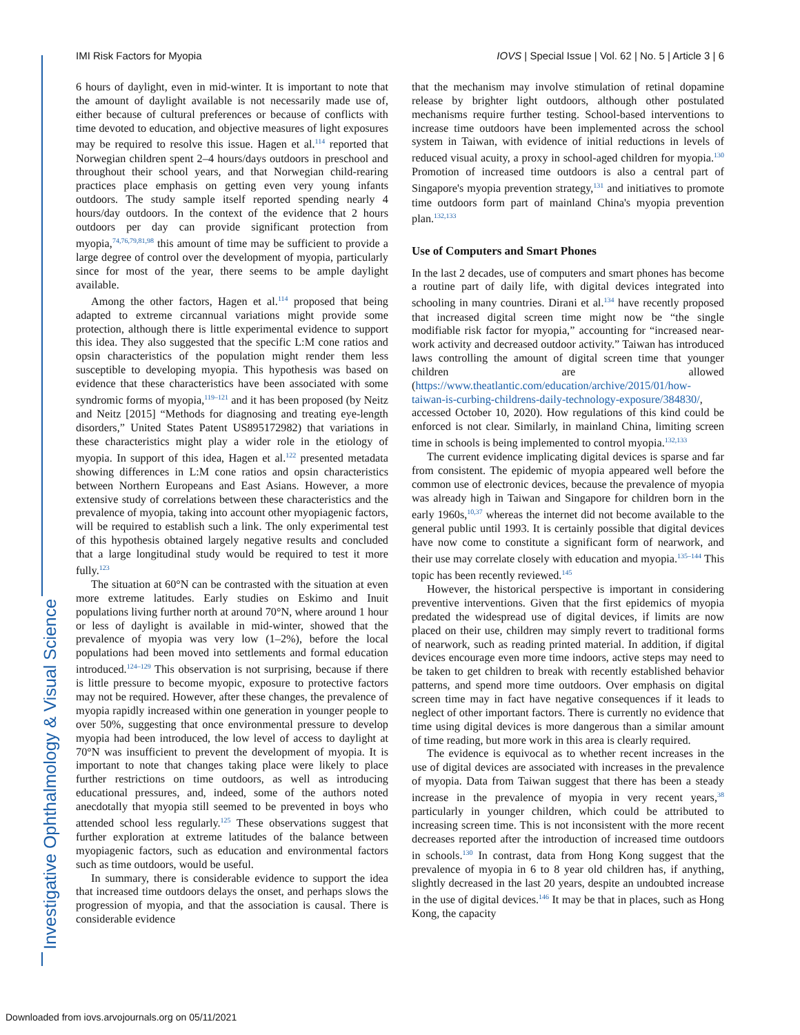Investigative Ophthalmology & Visual Science
IMI Risk Factors for Myopia IOVS | Special Issue | Vol. 62 | No. 5 | Article 3 | 6
6 hours of daylight, even in mid-winter. It is important to note that the amount of daylight available is not necessarily made use of, either because of cultural preferences or because of conflicts with time devoted to education, and objective measures of light exposures may be required to resolve this issue. Hagen et al.<sup>114</sup> reported that Norwegian children spent 2–4 hours/days outdoors in preschool and throughout their school years, and that Norwegian child-rearing practices place emphasis on getting even very young infants outdoors. The study sample itself reported spending nearly 4 hours/day outdoors. In the context of the evidence that 2 hours outdoors per day can provide significant protection from myopia,<sup>74,76,79,81,98</sup> this amount of time may be sufficient to provide a large degree of control over the development of myopia, particularly since for most of the year, there seems to be ample daylight available.
Among the other factors, Hagen et al.<sup>114</sup> proposed that being adapted to extreme circannual variations might provide some protection, although there is little experimental evidence to support this idea. They also suggested that the specific L:M cone ratios and opsin characteristics of the population might render them less susceptible to developing myopia. This hypothesis was based on evidence that these characteristics have been associated with some syndromic forms of myopia,<sup>119–121</sup> and it has been proposed (by Neitz and Neitz [2015] “Methods for diagnosing and treating eye-length disorders,” United States Patent US895172982) that variations in these characteristics might play a wider role in the etiology of myopia. In support of this idea, Hagen et al.<sup>122</sup> presented metadata showing differences in L:M cone ratios and opsin characteristics between Northern Europeans and East Asians. However, a more extensive study of correlations between these characteristics and the prevalence of myopia, taking into account other myopiagenic factors, will be required to establish such a link. The only experimental test of this hypothesis obtained largely negative results and concluded that a large longitudinal study would be required to test it more fully.<sup>123</sup>
The situation at 60°N can be contrasted with the situation at even more extreme latitudes. Early studies on Eskimo and Inuit populations living further north at around 70°N, where around 1 hour or less of daylight is available in mid-winter, showed that the prevalence of myopia was very low (1–2%), before the local populations had been moved into settlements and formal education introduced.<sup>124–129</sup> This observation is not surprising, because if there is little pressure to become myopic, exposure to protective factors may not be required. However, after these changes, the prevalence of myopia rapidly increased within one generation in younger people to over 50%, suggesting that once environmental pressure to develop myopia had been introduced, the low level of access to daylight at 70°N was insufficient to prevent the development of myopia. It is important to note that changes taking place were likely to place further restrictions on time outdoors, as well as introducing educational pressures, and, indeed, some of the authors noted anecdotally that myopia still seemed to be prevented in boys who attended school less regularly.<sup>125</sup> These observations suggest that further exploration at extreme latitudes of the balance between myopiagenic factors, such as education and environmental factors such as time outdoors, would be useful.
In summary, there is considerable evidence to support the idea that increased time outdoors delays the onset, and perhaps slows the progression of myopia, and that the association is causal. There is considerable evidence
that the mechanism may involve stimulation of retinal dopamine release by brighter light outdoors, although other postulated mechanisms require further testing. School-based interventions to increase time outdoors have been implemented across the school system in Taiwan, with evidence of initial reductions in levels of reduced visual acuity, a proxy in school-aged children for myopia.<sup>130</sup> Promotion of increased time outdoors is also a central part of Singapore's myopia prevention strategy,<sup>131</sup> and initiatives to promote time outdoors form part of mainland China's myopia prevention plan.<sup>132,133</sup>
Use of Computers and Smart Phones
In the last 2 decades, use of computers and smart phones has become a routine part of daily life, with digital devices integrated into schooling in many countries. Dirani et al.<sup>134</sup> have recently proposed that increased digital screen time might now be “the single modifiable risk factor for myopia,” accounting for “increased near-work activity and decreased outdoor activity.” Taiwan has introduced laws controlling the amount of digital screen time that younger children are allowed (https://www.theatlantic.com/education/archive/2015/01/how-taiwan-is-curbing-childrens-daily-technology-exposure/384830/, accessed October 10, 2020). How regulations of this kind could be enforced is not clear. Similarly, in mainland China, limiting screen time in schools is being implemented to control myopia.<sup>132,133</sup>
The current evidence implicating digital devices is sparse and far from consistent. The epidemic of myopia appeared well before the common use of electronic devices, because the prevalence of myopia was already high in Taiwan and Singapore for children born in the early 1960s,<sup>10,37</sup> whereas the internet did not become available to the general public until 1993. It is certainly possible that digital devices have now come to constitute a significant form of nearwork, and their use may correlate closely with education and myopia.<sup>135–144</sup> This topic has been recently reviewed.<sup>145</sup>
However, the historical perspective is important in considering preventive interventions. Given that the first epidemics of myopia predated the widespread use of digital devices, if limits are now placed on their use, children may simply revert to traditional forms of nearwork, such as reading printed material. In addition, if digital devices encourage even more time indoors, active steps may need to be taken to get children to break with recently established behavior patterns, and spend more time outdoors. Over emphasis on digital screen time may in fact have negative consequences if it leads to neglect of other important factors. There is currently no evidence that time using digital devices is more dangerous than a similar amount of time reading, but more work in this area is clearly required.
The evidence is equivocal as to whether recent increases in the use of digital devices are associated with increases in the prevalence of myopia. Data from Taiwan suggest that there has been a steady increase in the prevalence of myopia in very recent years,<sup>38</sup> particularly in younger children, which could be attributed to increasing screen time. This is not inconsistent with the more recent decreases reported after the introduction of increased time outdoors in schools.<sup>130</sup> In contrast, data from Hong Kong suggest that the prevalence of myopia in 6 to 8 year old children has, if anything, slightly decreased in the last 20 years, despite an undoubted increase in the use of digital devices.<sup>146</sup> It may be that in places, such as Hong Kong, the capacity
Downloaded from iovs.arvojournals.org on 05/11/2021